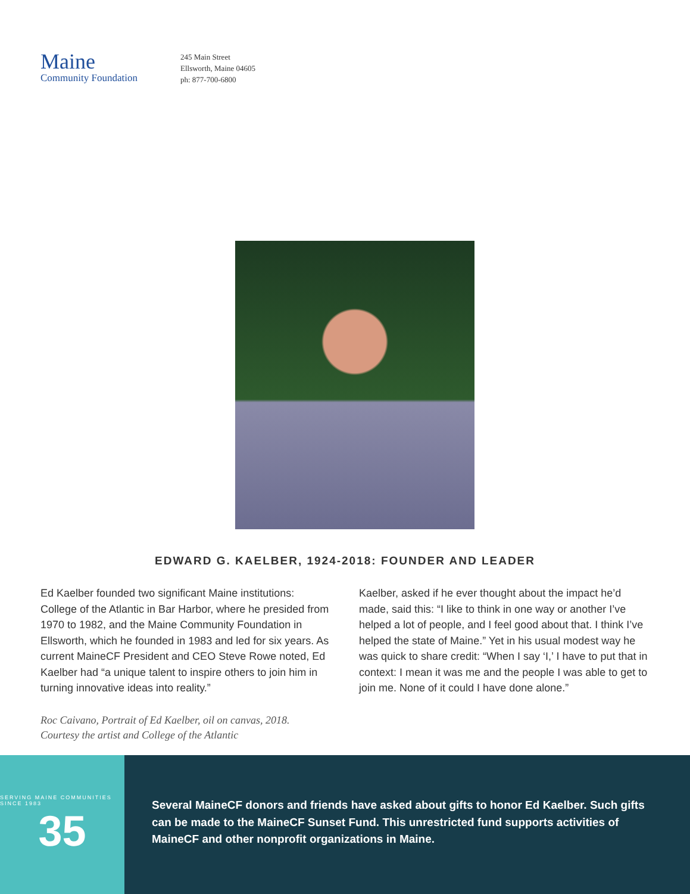Maine
Community Foundation
245 Main Street
Ellsworth, Maine 04605
ph: 877-700-6800
EDWARD G. KAELBER, 1924-2018: FOUNDER AND LEADER
Ed Kaelber founded two significant Maine institutions: College of the Atlantic in Bar Harbor, where he presided from 1970 to 1982, and the Maine Community Foundation in Ellsworth, which he founded in 1983 and led for six years. As current MaineCF President and CEO Steve Rowe noted, Ed Kaelber had “a unique talent to inspire others to join him in turning innovative ideas into reality.”
Kaelber, asked if he ever thought about the impact he’d made, said this: “I like to think in one way or another I’ve helped a lot of people, and I feel good about that. I think I’ve helped the state of Maine.” Yet in his usual modest way he was quick to share credit: “When I say ‘I,’ I have to put that in context: I mean it was me and the people I was able to get to join me. None of it could I have done alone.”
Roc Caivano, Portrait of Ed Kaelber, oil on canvas, 2018.
Courtesy the artist and College of the Atlantic
SERVING MAINE COMMUNITIES SINCE 1983
35
Several MaineCF donors and friends have asked about gifts to honor Ed Kaelber. Such gifts can be made to the MaineCF Sunset Fund. This unrestricted fund supports activities of MaineCF and other nonprofit organizations in Maine.